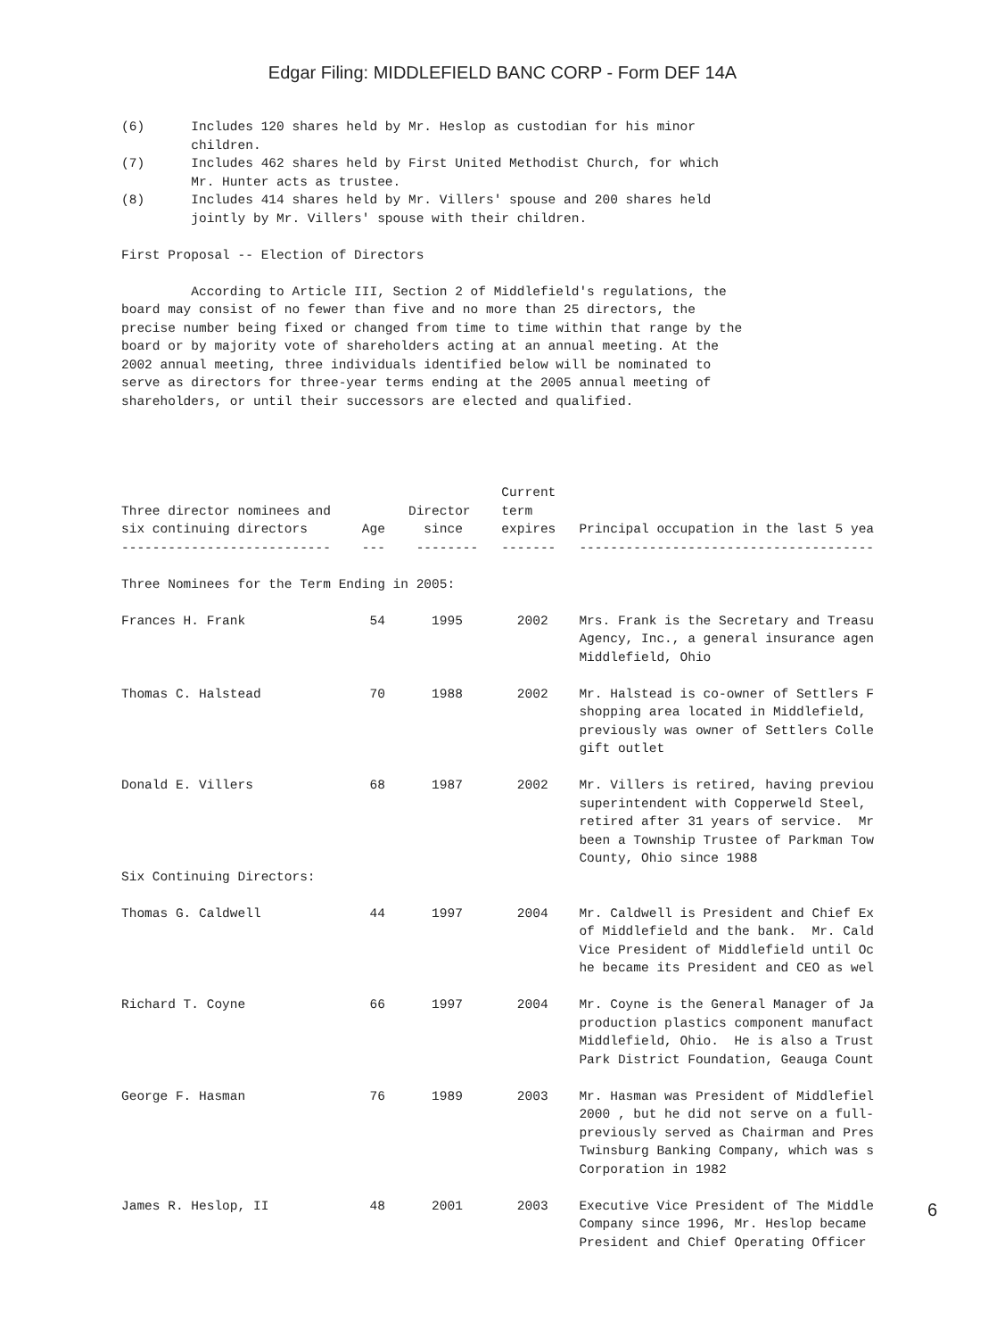Edgar Filing: MIDDLEFIELD BANC CORP - Form DEF 14A
(6)      Includes 120 shares held by Mr. Heslop as custodian for his minor
         children.
(7)      Includes 462 shares held by First United Methodist Church, for which
         Mr. Hunter acts as trustee.
(8)      Includes 414 shares held by Mr. Villers' spouse and 200 shares held
         jointly by Mr. Villers' spouse with their children.

First Proposal -- Election of Directors

         According to Article III, Section 2 of Middlefield's regulations, the
board may consist of no fewer than five and no more than 25 directors, the
precise number being fixed or changed from time to time within that range by the
board or by majority vote of shareholders acting at an annual meeting. At the
2002 annual meeting, three individuals identified below will be nominated to
serve as directors for three-year terms ending at the 2005 annual meeting of
shareholders, or until their successors are elected and qualified.




                                                 Current
Three director nominees and          Director    term
six continuing directors       Age     since     expires   Principal occupation in the last 5 yea
---------------------------    ---    --------   -------   --------------------------------------

Three Nominees for the Term Ending in 2005:

Frances H. Frank                54      1995       2002    Mrs. Frank is the Secretary and Treasu
                                                           Agency, Inc., a general insurance agen
                                                           Middlefield, Ohio

Thomas C. Halstead              70      1988       2002    Mr. Halstead is co-owner of Settlers F
                                                           shopping area located in Middlefield,
                                                           previously was owner of Settlers Colle
                                                           gift outlet

Donald E. Villers               68      1987       2002    Mr. Villers is retired, having previou
                                                           superintendent with Copperweld Steel,
                                                           retired after 31 years of service.  Mr
                                                           been a Township Trustee of Parkman Tow
                                                           County, Ohio since 1988
Six Continuing Directors:

Thomas G. Caldwell              44      1997       2004    Mr. Caldwell is President and Chief Ex
                                                           of Middlefield and the bank.  Mr. Cald
                                                           Vice President of Middlefield until Oc
                                                           he became its President and CEO as wel

Richard T. Coyne                66      1997       2004    Mr. Coyne is the General Manager of Ja
                                                           production plastics component manufact
                                                           Middlefield, Ohio.  He is also a Trust
                                                           Park District Foundation, Geauga Count

George F. Hasman                76      1989       2003    Mr. Hasman was President of Middlefiel
                                                           2000 , but he did not serve on a full-
                                                           previously served as Chairman and Pres
                                                           Twinsburg Banking Company, which was s
                                                           Corporation in 1982

James R. Heslop, II             48      2001       2003    Executive Vice President of The Middle
                                                           Company since 1996, Mr. Heslop became
                                                           President and Chief Operating Officer
6